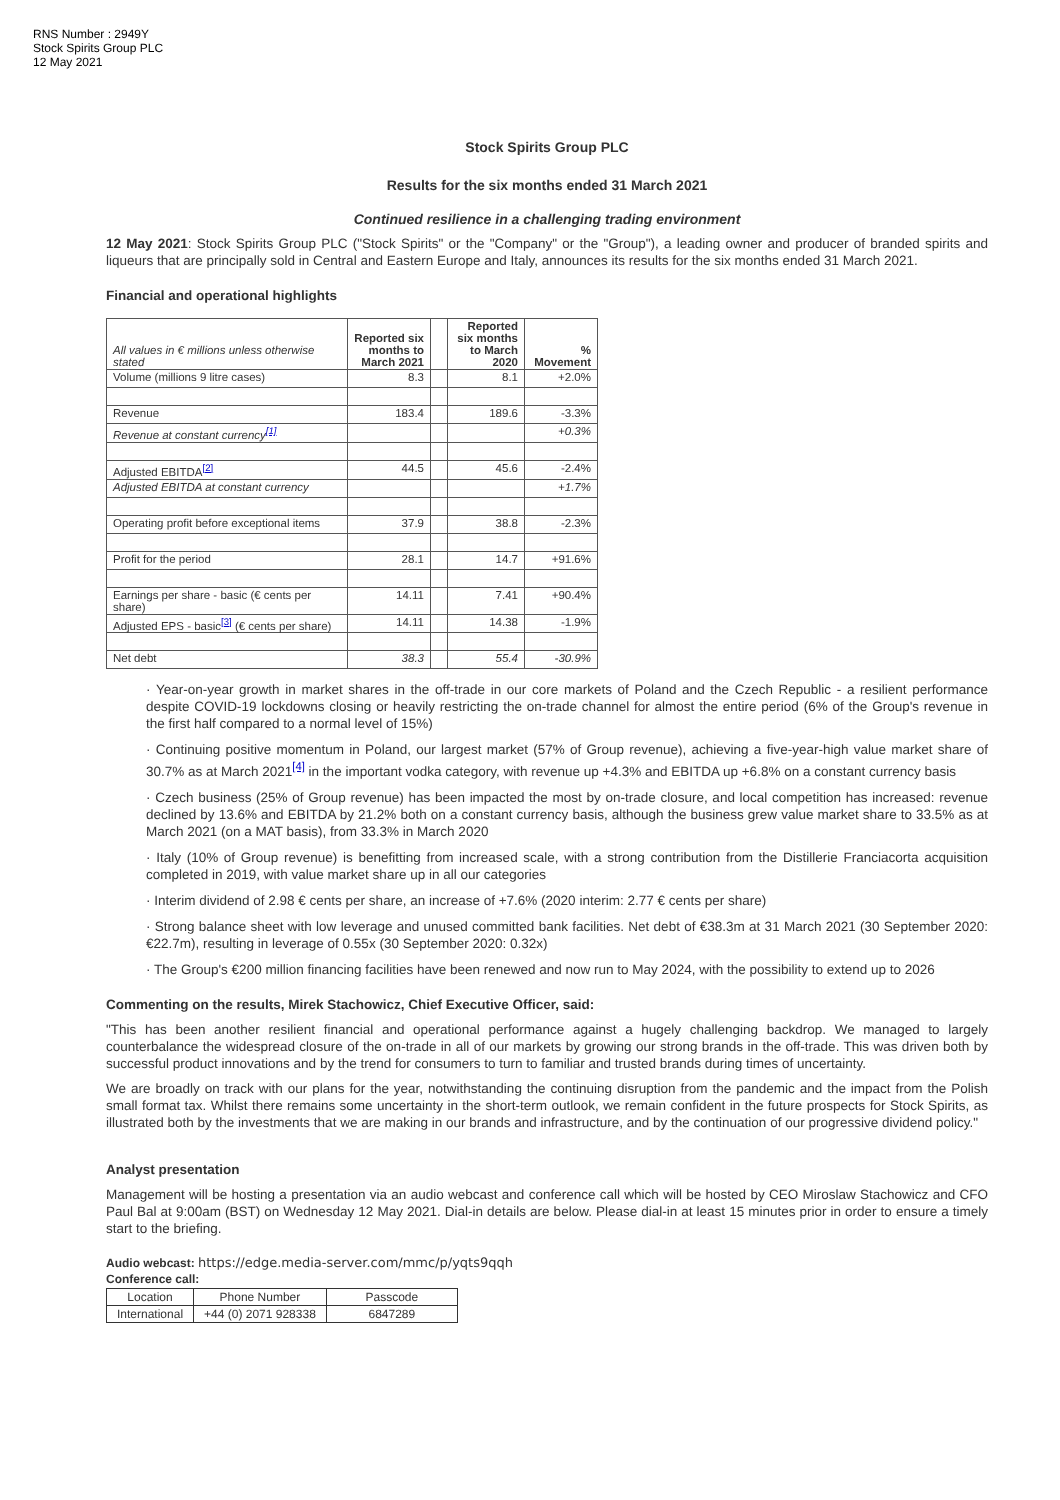RNS Number : 2949Y
Stock Spirits Group PLC
12 May 2021
Stock Spirits Group PLC
Results for the six months ended 31 March 2021
Continued resilience in a challenging trading environment
12 May 2021: Stock Spirits Group PLC ("Stock Spirits" or the "Company" or the "Group"), a leading owner and producer of branded spirits and liqueurs that are principally sold in Central and Eastern Europe and Italy, announces its results for the six months ended 31 March 2021.
Financial and operational highlights
| All values in € millions unless otherwise stated | Reported six months to March 2021 | | Reported six months to March 2020 | % Movement |
| Volume (millions 9 litre cases) | 8.3 | | 8.1 | +2.0% |
| Revenue | 183.4 | | 189.6 | -3.3% |
| Revenue at constant currency<sup>[1]</sup> | | | | +0.3% |
| Adjusted EBITDA<sup>[2]</sup> | 44.5 | | 45.6 | -2.4% |
| Adjusted EBITDA at constant currency | | | | +1.7% |
| Operating profit before exceptional items | 37.9 | | 38.8 | -2.3% |
| Profit for the period | 28.1 | | 14.7 | +91.6% |
| Earnings per share - basic (€ cents per share) | 14.11 | | 7.41 | +90.4% |
| Adjusted EPS - basic<sup>[3]</sup> (€ cents per share) | 14.11 | | 14.38 | -1.9% |
| Net debt | 38.3 | | 55.4 | -30.9% |
· Year-on-year growth in market shares in the off-trade in our core markets of Poland and the Czech Republic - a resilient performance despite COVID-19 lockdowns closing or heavily restricting the on-trade channel for almost the entire period (6% of the Group's revenue in the first half compared to a normal level of 15%)
· Continuing positive momentum in Poland, our largest market (57% of Group revenue), achieving a five-year-high value market share of 30.7% as at March 2021<sup>[4]</sup> in the important vodka category, with revenue up +4.3% and EBITDA up +6.8% on a constant currency basis
· Czech business (25% of Group revenue) has been impacted the most by on-trade closure, and local competition has increased: revenue declined by 13.6% and EBITDA by 21.2% both on a constant currency basis, although the business grew value market share to 33.5% as at March 2021 (on a MAT basis), from 33.3% in March 2020
· Italy (10% of Group revenue) is benefitting from increased scale, with a strong contribution from the Distillerie Franciacorta acquisition completed in 2019, with value market share up in all our categories
· Interim dividend of 2.98 € cents per share, an increase of +7.6% (2020 interim: 2.77 € cents per share)
· Strong balance sheet with low leverage and unused committed bank facilities. Net debt of €38.3m at 31 March 2021 (30 September 2020: €22.7m), resulting in leverage of 0.55x (30 September 2020: 0.32x)
· The Group's €200 million financing facilities have been renewed and now run to May 2024, with the possibility to extend up to 2026
Commenting on the results, Mirek Stachowicz, Chief Executive Officer, said:
"This has been another resilient financial and operational performance against a hugely challenging backdrop. We managed to largely counterbalance the widespread closure of the on-trade in all of our markets by growing our strong brands in the off-trade. This was driven both by successful product innovations and by the trend for consumers to turn to familiar and trusted brands during times of uncertainty.
We are broadly on track with our plans for the year, notwithstanding the continuing disruption from the pandemic and the impact from the Polish small format tax. Whilst there remains some uncertainty in the short-term outlook, we remain confident in the future prospects for Stock Spirits, as illustrated both by the investments that we are making in our brands and infrastructure, and by the continuation of our progressive dividend policy."
Analyst presentation
Management will be hosting a presentation via an audio webcast and conference call which will be hosted by CEO Miroslaw Stachowicz and CFO Paul Bal at 9:00am (BST) on Wednesday 12 May 2021. Dial-in details are below. Please dial-in at least 15 minutes prior in order to ensure a timely start to the briefing.
Audio webcast: https://edge.media-server.com/mmc/p/yqts9qqh
Conference call:
| Location | Phone Number | Passcode |
| International | +44 (0) 2071 928338 | 6847289 |